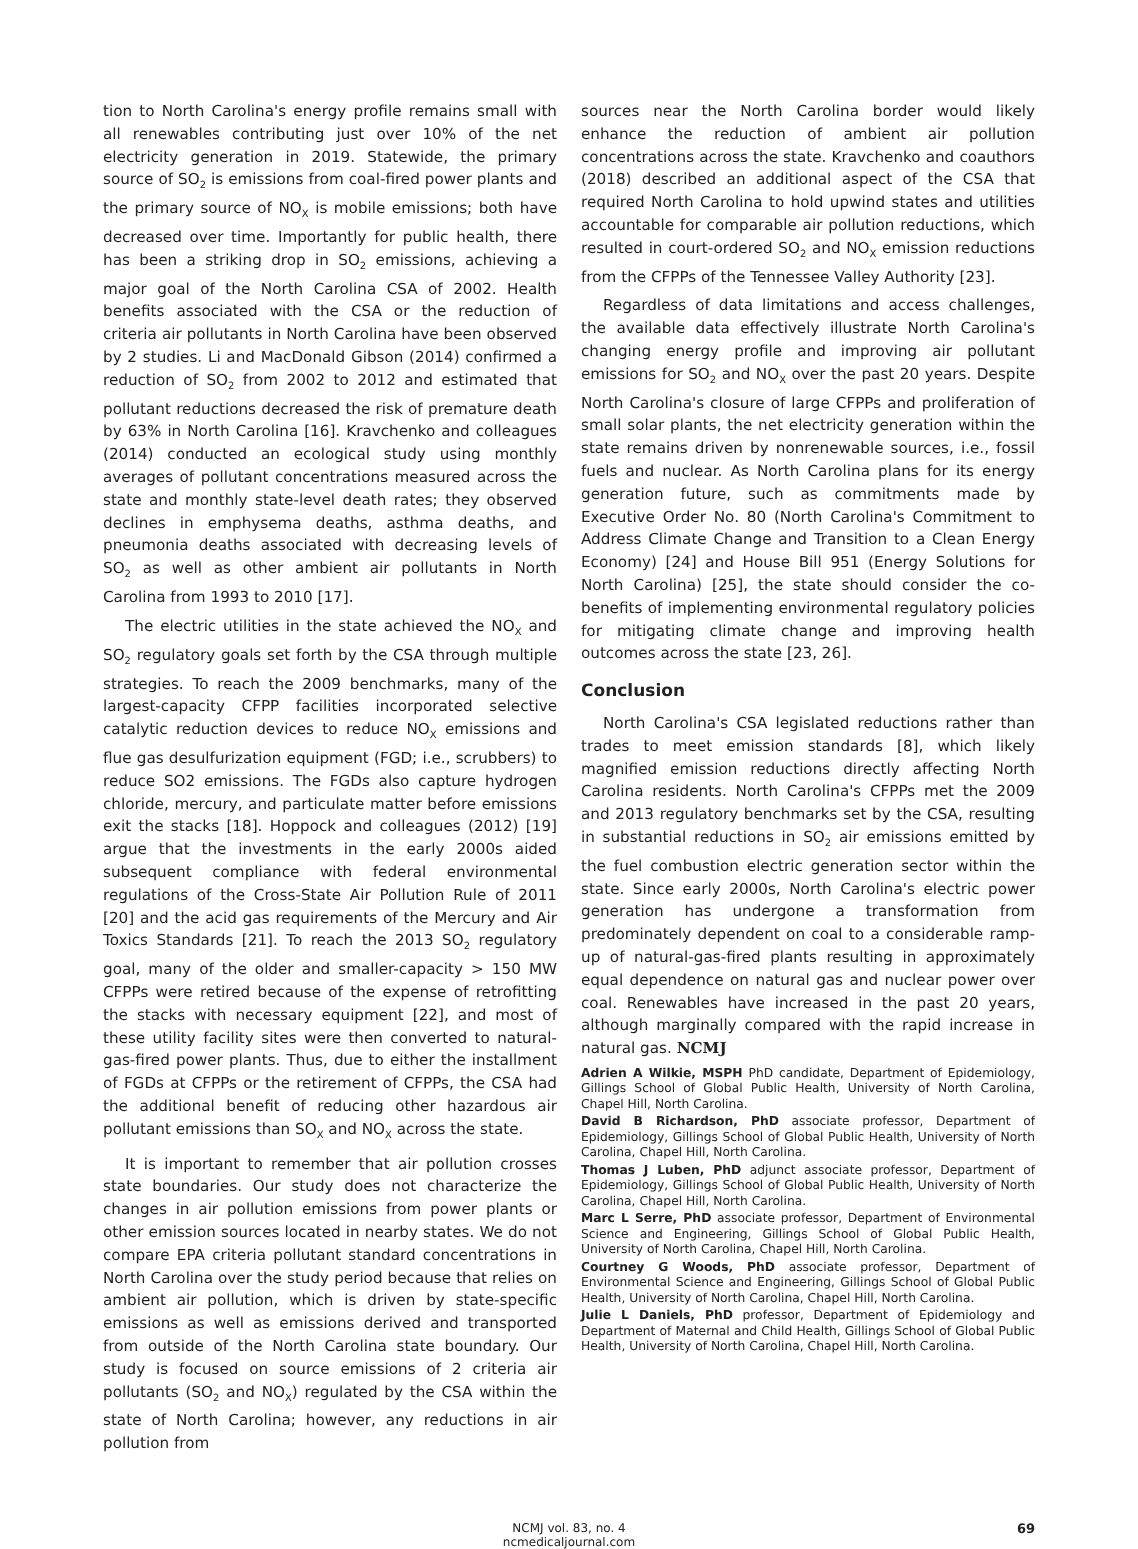tion to North Carolina's energy profile remains small with all renewables contributing just over 10% of the net electricity generation in 2019. Statewide, the primary source of SO<sub>2</sub> is emissions from coal-fired power plants and the primary source of NO<sub>X</sub> is mobile emissions; both have decreased over time. Importantly for public health, there has been a striking drop in SO<sub>2</sub> emissions, achieving a major goal of the North Carolina CSA of 2002. Health benefits associated with the CSA or the reduction of criteria air pollutants in North Carolina have been observed by 2 studies. Li and MacDonald Gibson (2014) confirmed a reduction of SO<sub>2</sub> from 2002 to 2012 and estimated that pollutant reductions decreased the risk of premature death by 63% in North Carolina [16]. Kravchenko and colleagues (2014) conducted an ecological study using monthly averages of pollutant concentrations measured across the state and monthly state-level death rates; they observed declines in emphysema deaths, asthma deaths, and pneumonia deaths associated with decreasing levels of SO<sub>2</sub> as well as other ambient air pollutants in North Carolina from 1993 to 2010 [17].
The electric utilities in the state achieved the NO<sub>X</sub> and SO<sub>2</sub> regulatory goals set forth by the CSA through multiple strategies. To reach the 2009 benchmarks, many of the largest-capacity CFPP facilities incorporated selective catalytic reduction devices to reduce NO<sub>X</sub> emissions and flue gas desulfurization equipment (FGD; i.e., scrubbers) to reduce SO2 emissions. The FGDs also capture hydrogen chloride, mercury, and particulate matter before emissions exit the stacks [18]. Hoppock and colleagues (2012) [19] argue that the investments in the early 2000s aided subsequent compliance with federal environmental regulations of the Cross-State Air Pollution Rule of 2011 [20] and the acid gas requirements of the Mercury and Air Toxics Standards [21]. To reach the 2013 SO<sub>2</sub> regulatory goal, many of the older and smaller-capacity > 150 MW CFPPs were retired because of the expense of retrofitting the stacks with necessary equipment [22], and most of these utility facility sites were then converted to natural-gas-fired power plants. Thus, due to either the installment of FGDs at CFPPs or the retirement of CFPPs, the CSA had the additional benefit of reducing other hazardous air pollutant emissions than SO<sub>X</sub> and NO<sub>X</sub> across the state.
It is important to remember that air pollution crosses state boundaries. Our study does not characterize the changes in air pollution emissions from power plants or other emission sources located in nearby states. We do not compare EPA criteria pollutant standard concentrations in North Carolina over the study period because that relies on ambient air pollution, which is driven by state-specific emissions as well as emissions derived and transported from outside of the North Carolina state boundary. Our study is focused on source emissions of 2 criteria air pollutants (SO<sub>2</sub> and NO<sub>X</sub>) regulated by the CSA within the state of North Carolina; however, any reductions in air pollution from
sources near the North Carolina border would likely enhance the reduction of ambient air pollution concentrations across the state. Kravchenko and coauthors (2018) described an additional aspect of the CSA that required North Carolina to hold upwind states and utilities accountable for comparable air pollution reductions, which resulted in court-ordered SO<sub>2</sub> and NO<sub>X</sub> emission reductions from the CFPPs of the Tennessee Valley Authority [23].
Regardless of data limitations and access challenges, the available data effectively illustrate North Carolina's changing energy profile and improving air pollutant emissions for SO<sub>2</sub> and NO<sub>X</sub> over the past 20 years. Despite North Carolina's closure of large CFPPs and proliferation of small solar plants, the net electricity generation within the state remains driven by nonrenewable sources, i.e., fossil fuels and nuclear. As North Carolina plans for its energy generation future, such as commitments made by Executive Order No. 80 (North Carolina's Commitment to Address Climate Change and Transition to a Clean Energy Economy) [24] and House Bill 951 (Energy Solutions for North Carolina) [25], the state should consider the co-benefits of implementing environmental regulatory policies for mitigating climate change and improving health outcomes across the state [23, 26].
Conclusion
North Carolina's CSA legislated reductions rather than trades to meet emission standards [8], which likely magnified emission reductions directly affecting North Carolina residents. North Carolina's CFPPs met the 2009 and 2013 regulatory benchmarks set by the CSA, resulting in substantial reductions in SO<sub>2</sub> air emissions emitted by the fuel combustion electric generation sector within the state. Since early 2000s, North Carolina's electric power generation has undergone a transformation from predominately dependent on coal to a considerable ramp-up of natural-gas-fired plants resulting in approximately equal dependence on natural gas and nuclear power over coal. Renewables have increased in the past 20 years, although marginally compared with the rapid increase in natural gas. NCMJ
Adrien A Wilkie, MSPH PhD candidate, Department of Epidemiology, Gillings School of Global Public Health, University of North Carolina, Chapel Hill, North Carolina.
David B Richardson, PhD associate professor, Department of Epidemiology, Gillings School of Global Public Health, University of North Carolina, Chapel Hill, North Carolina.
Thomas J Luben, PhD adjunct associate professor, Department of Epidemiology, Gillings School of Global Public Health, University of North Carolina, Chapel Hill, North Carolina.
Marc L Serre, PhD associate professor, Department of Environmental Science and Engineering, Gillings School of Global Public Health, University of North Carolina, Chapel Hill, North Carolina.
Courtney G Woods, PhD associate professor, Department of Environmental Science and Engineering, Gillings School of Global Public Health, University of North Carolina, Chapel Hill, North Carolina.
Julie L Daniels, PhD professor, Department of Epidemiology and Department of Maternal and Child Health, Gillings School of Global Public Health, University of North Carolina, Chapel Hill, North Carolina.
NCMJ vol. 83, no. 4
ncmedicaljournal.com
69